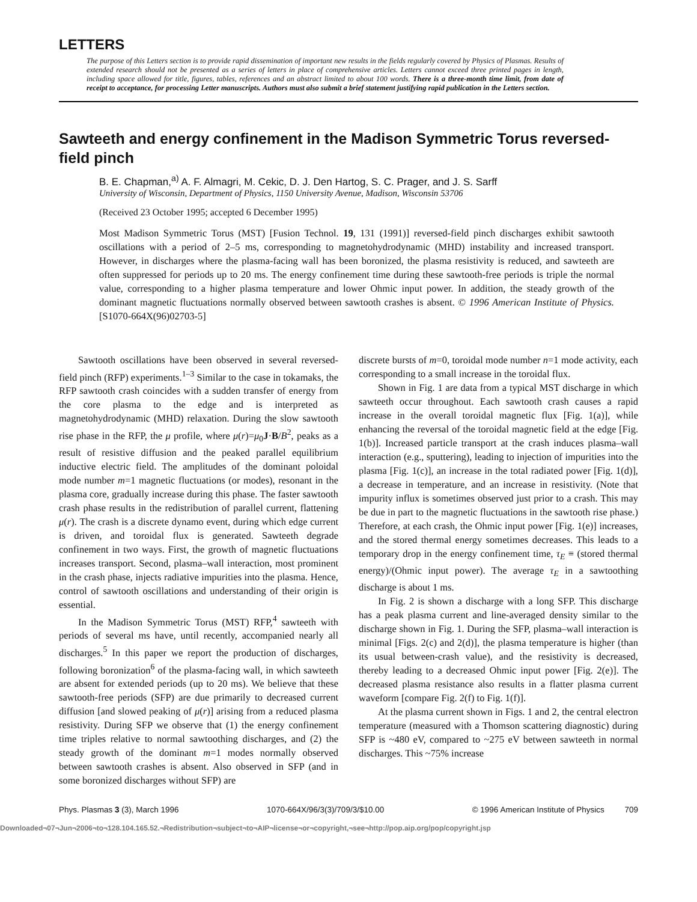LETTERS
The purpose of this Letters section is to provide rapid dissemination of important new results in the fields regularly covered by Physics of Plasmas. Results of extended research should not be presented as a series of letters in place of comprehensive articles. Letters cannot exceed three printed pages in length, including space allowed for title, figures, tables, references and an abstract limited to about 100 words. There is a three-month time limit, from date of receipt to acceptance, for processing Letter manuscripts. Authors must also submit a brief statement justifying rapid publication in the Letters section.
Sawteeth and energy confinement in the Madison Symmetric Torus reversed-field pinch
B. E. Chapman,<sup>a)</sup> A. F. Almagri, M. Cekic, D. J. Den Hartog, S. C. Prager, and J. S. Sarff
University of Wisconsin, Department of Physics, 1150 University Avenue, Madison, Wisconsin 53706
(Received 23 October 1995; accepted 6 December 1995)
Most Madison Symmetric Torus (MST) [Fusion Technol. 19, 131 (1991)] reversed-field pinch discharges exhibit sawtooth oscillations with a period of 2–5 ms, corresponding to magnetohydrodynamic (MHD) instability and increased transport. However, in discharges where the plasma-facing wall has been boronized, the plasma resistivity is reduced, and sawteeth are often suppressed for periods up to 20 ms. The energy confinement time during these sawtooth-free periods is triple the normal value, corresponding to a higher plasma temperature and lower Ohmic input power. In addition, the steady growth of the dominant magnetic fluctuations normally observed between sawtooth crashes is absent. © 1996 American Institute of Physics. [S1070-664X(96)02703-5]
Sawtooth oscillations have been observed in several reversed-field pinch (RFP) experiments.<sup>1–3</sup> Similar to the case in tokamaks, the RFP sawtooth crash coincides with a sudden transfer of energy from the core plasma to the edge and is interpreted as magnetohydrodynamic (MHD) relaxation. During the slow sawtooth rise phase in the RFP, the μ profile, where μ(r)=μ<sub>0</sub>J·B/B<sup>2</sup>, peaks as a result of resistive diffusion and the peaked parallel equilibrium inductive electric field. The amplitudes of the dominant poloidal mode number m=1 magnetic fluctuations (or modes), resonant in the plasma core, gradually increase during this phase. The faster sawtooth crash phase results in the redistribution of parallel current, flattening μ(r). The crash is a discrete dynamo event, during which edge current is driven, and toroidal flux is generated. Sawteeth degrade confinement in two ways. First, the growth of magnetic fluctuations increases transport. Second, plasma–wall interaction, most prominent in the crash phase, injects radiative impurities into the plasma. Hence, control of sawtooth oscillations and understanding of their origin is essential.
In the Madison Symmetric Torus (MST) RFP,<sup>4</sup> sawteeth with periods of several ms have, until recently, accompanied nearly all discharges.<sup>5</sup> In this paper we report the production of discharges, following boronization<sup>6</sup> of the plasma-facing wall, in which sawteeth are absent for extended periods (up to 20 ms). We believe that these sawtooth-free periods (SFP) are due primarily to decreased current diffusion [and slowed peaking of μ(r)] arising from a reduced plasma resistivity. During SFP we observe that (1) the energy confinement time triples relative to normal sawtoothing discharges, and (2) the steady growth of the dominant m=1 modes normally observed between sawtooth crashes is absent. Also observed in SFP (and in some boronized discharges without SFP) are
discrete bursts of m=0, toroidal mode number n=1 mode activity, each corresponding to a small increase in the toroidal flux.
Shown in Fig. 1 are data from a typical MST discharge in which sawteeth occur throughout. Each sawtooth crash causes a rapid increase in the overall toroidal magnetic flux [Fig. 1(a)], while enhancing the reversal of the toroidal magnetic field at the edge [Fig. 1(b)]. Increased particle transport at the crash induces plasma–wall interaction (e.g., sputtering), leading to injection of impurities into the plasma [Fig. 1(c)], an increase in the total radiated power [Fig. 1(d)], a decrease in temperature, and an increase in resistivity. (Note that impurity influx is sometimes observed just prior to a crash. This may be due in part to the magnetic fluctuations in the sawtooth rise phase.) Therefore, at each crash, the Ohmic input power [Fig. 1(e)] increases, and the stored thermal energy sometimes decreases. This leads to a temporary drop in the energy confinement time, τ<sub>E</sub> ≡ (stored thermal energy)/(Ohmic input power). The average τ<sub>E</sub> in a sawtoothing discharge is about 1 ms.
In Fig. 2 is shown a discharge with a long SFP. This discharge has a peak plasma current and line-averaged density similar to the discharge shown in Fig. 1. During the SFP, plasma–wall interaction is minimal [Figs. 2(c) and 2(d)], the plasma temperature is higher (than its usual between-crash value), and the resistivity is decreased, thereby leading to a decreased Ohmic input power [Fig. 2(e)]. The decreased plasma resistance also results in a flatter plasma current waveform [compare Fig. 2(f) to Fig. 1(f)].
At the plasma current shown in Figs. 1 and 2, the central electron temperature (measured with a Thomson scattering diagnostic) during SFP is ~480 eV, compared to ~275 eV between sawteeth in normal discharges. This ~75% increase
Phys. Plasmas 3 (3), March 1996 1070-664X/96/3(3)/709/3/$10.00 © 1996 American Institute of Physics 709
Downloaded¬07¬Jun¬2006¬to¬128.104.165.52.¬Redistribution¬subject¬to¬AIP¬license¬or¬copyright,¬see¬http://pop.aip.org/pop/copyright.jsp